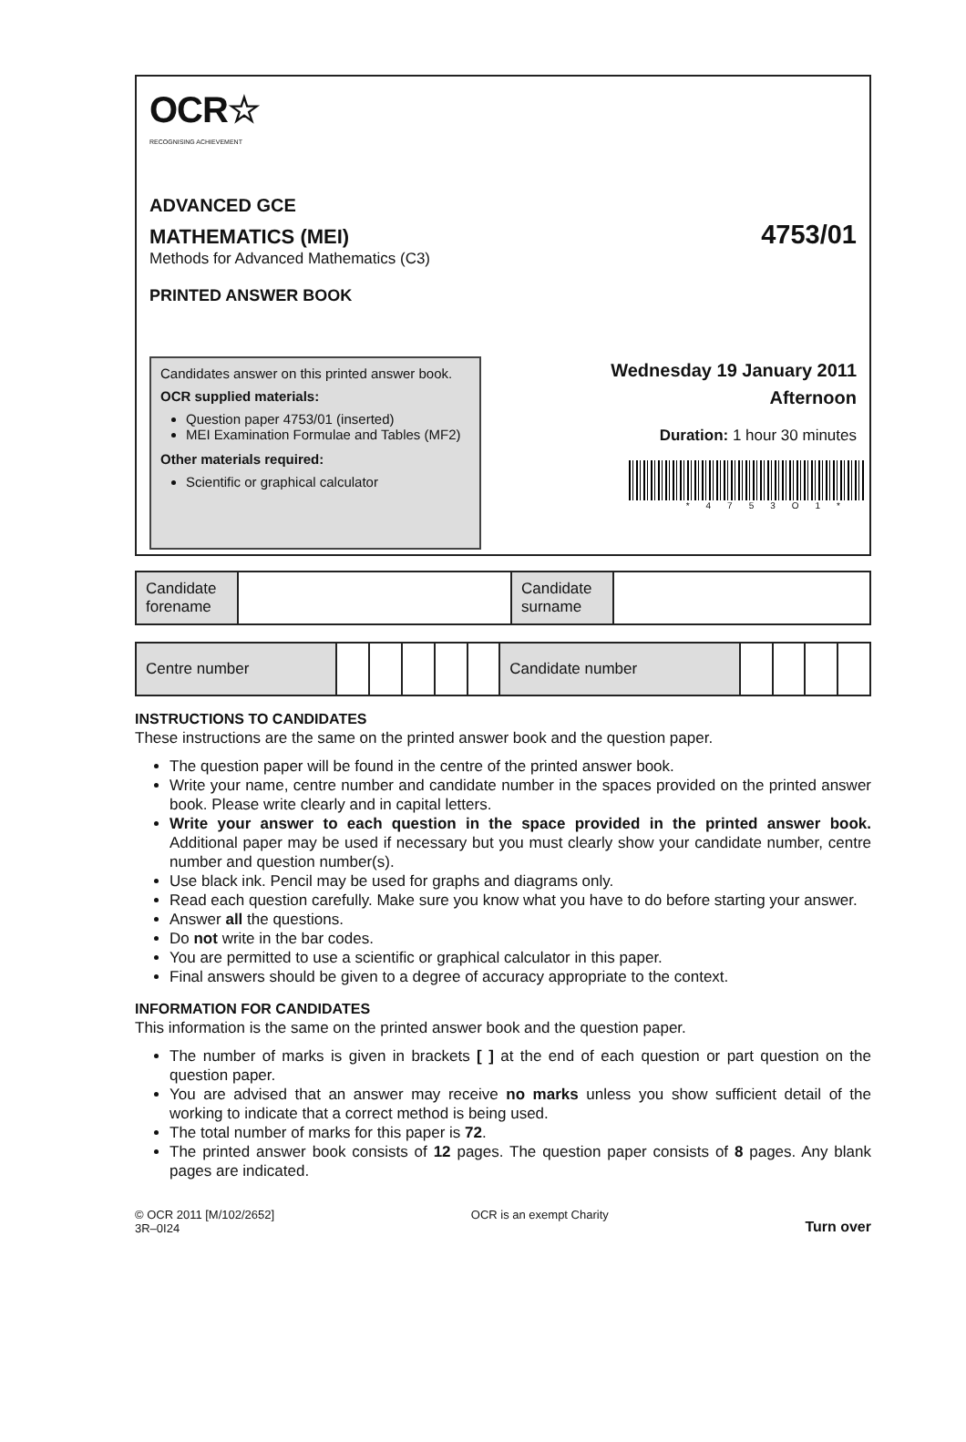OCR☆
RECOGNISING ACHIEVEMENT
ADVANCED GCE
MATHEMATICS (MEI) 4753/01
Methods for Advanced Mathematics (C3)
PRINTED ANSWER BOOK
Candidates answer on this printed answer book.
OCR supplied materials:
Question paper 4753/01 (inserted)
MEI Examination Formulae and Tables (MF2)
Other materials required:
Scientific or graphical calculator
Wednesday 19 January 2011
Afternoon
Duration: 1 hour 30 minutes
*4753O1*
| Candidate forename | | Candidate surname | |
| Centre number | | | | | | Candidate number | | | | |
INSTRUCTIONS TO CANDIDATES
These instructions are the same on the printed answer book and the question paper.
The question paper will be found in the centre of the printed answer book.
Write your name, centre number and candidate number in the spaces provided on the printed answer book. Please write clearly and in capital letters.
Write your answer to each question in the space provided in the printed answer book. Additional paper may be used if necessary but you must clearly show your candidate number, centre number and question number(s).
Use black ink. Pencil may be used for graphs and diagrams only.
Read each question carefully. Make sure you know what you have to do before starting your answer.
Answer all the questions.
Do not write in the bar codes.
You are permitted to use a scientific or graphical calculator in this paper.
Final answers should be given to a degree of accuracy appropriate to the context.
INFORMATION FOR CANDIDATES
This information is the same on the printed answer book and the question paper.
The number of marks is given in brackets [ ] at the end of each question or part question on the question paper.
You are advised that an answer may receive no marks unless you show sufficient detail of the working to indicate that a correct method is being used.
The total number of marks for this paper is 72.
The printed answer book consists of 12 pages. The question paper consists of 8 pages. Any blank pages are indicated.
© OCR 2011 [M/102/2652]
3R–0I24
OCR is an exempt Charity
Turn over